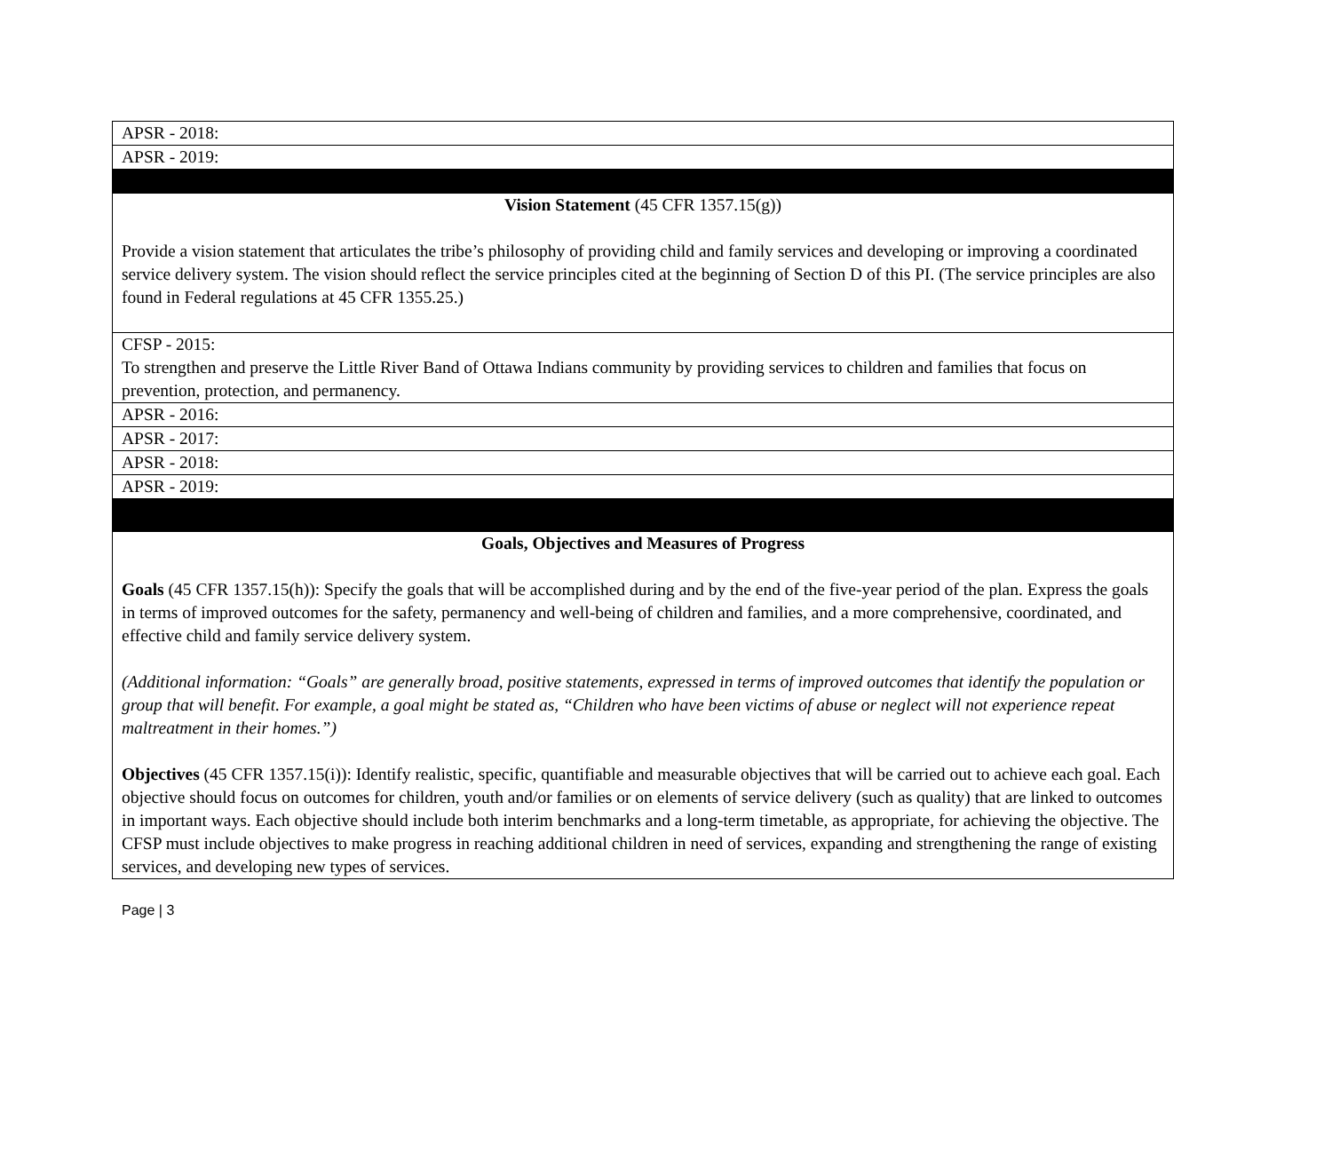| APSR - 2018: |
| APSR - 2019: |
| Vision Statement (45 CFR 1357.15(g)) Provide a vision statement that articulates the tribe’s philosophy of providing child and family services and developing or improving a coordinated service delivery system. The vision should reflect the service principles cited at the beginning of Section D of this PI. (The service principles are also found in Federal regulations at 45 CFR 1355.25.) |
| CFSP - 2015: To strengthen and preserve the Little River Band of Ottawa Indians community by providing services to children and families that focus on prevention, protection, and permanency. |
| APSR - 2016: |
| APSR - 2017: |
| APSR - 2018: |
| APSR - 2019: |
| Goals, Objectives and Measures of Progress Goals (45 CFR 1357.15(h)): Specify the goals that will be accomplished during and by the end of the five-year period of the plan. Express the goals in terms of improved outcomes for the safety, permanency and well-being of children and families, and a more comprehensive, coordinated, and effective child and family service delivery system. (Additional information: “Goals” are generally broad, positive statements, expressed in terms of improved outcomes that identify the population or group that will benefit. For example, a goal might be stated as, “Children who have been victims of abuse or neglect will not experience repeat maltreatment in their homes.”) Objectives (45 CFR 1357.15(i)): Identify realistic, specific, quantifiable and measurable objectives that will be carried out to achieve each goal. Each objective should focus on outcomes for children, youth and/or families or on elements of service delivery (such as quality) that are linked to outcomes in important ways. Each objective should include both interim benchmarks and a long-term timetable, as appropriate, for achieving the objective. The CFSP must include objectives to make progress in reaching additional children in need of services, expanding and strengthening the range of existing services, and developing new types of services. |
Page | 3